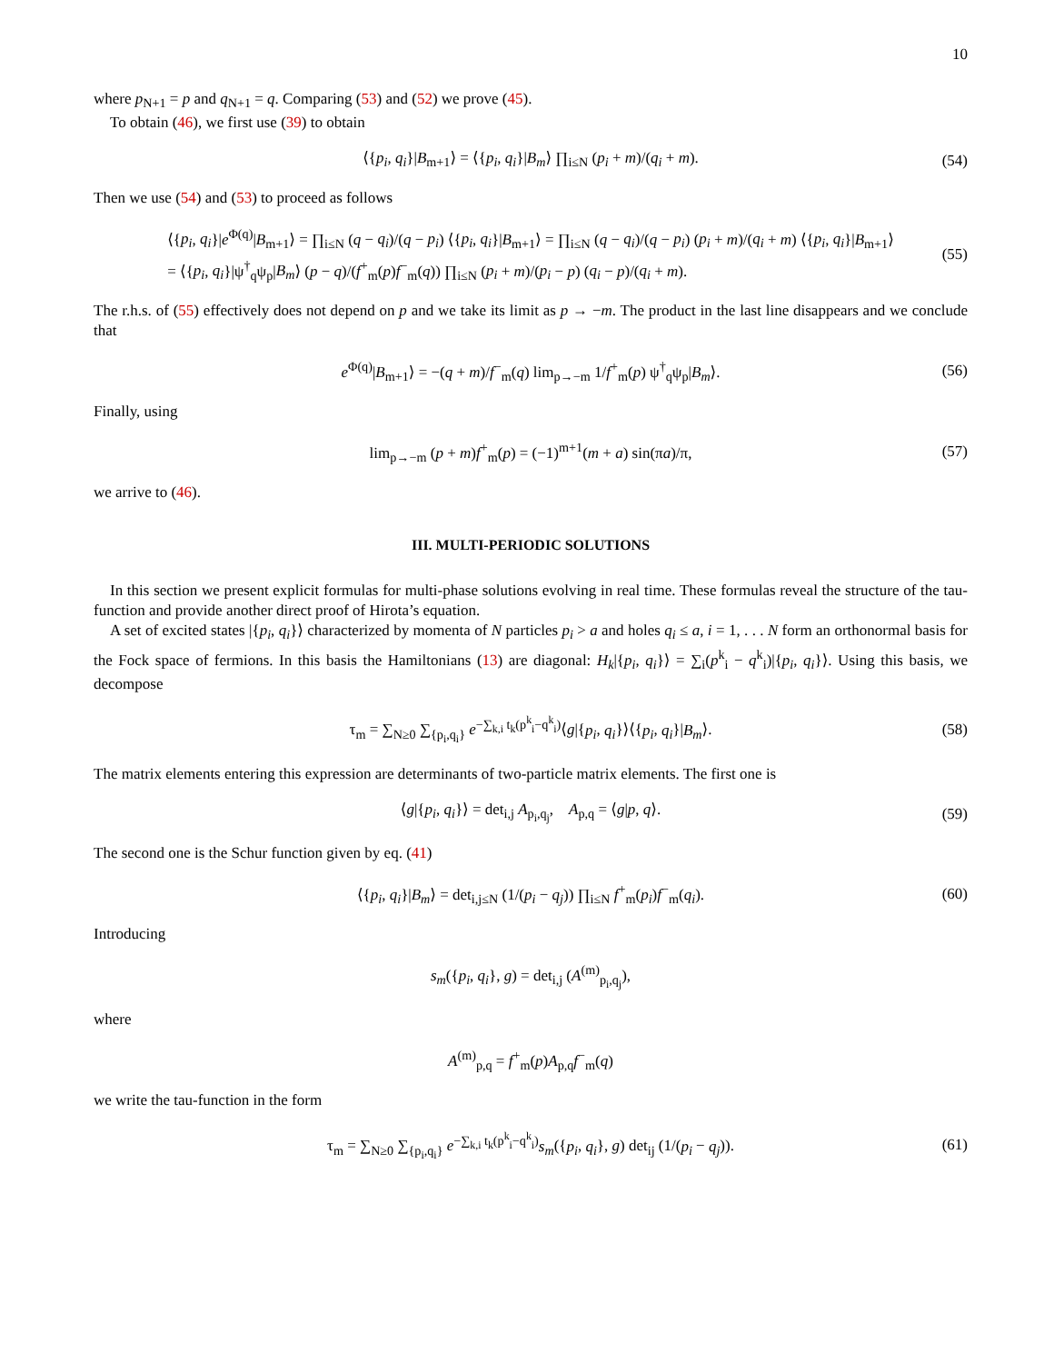10
where p<sub>N+1</sub> = p and q<sub>N+1</sub> = q. Comparing (53) and (52) we prove (45).
To obtain (46), we first use (39) to obtain
⟨{p<sub>i</sub>, q<sub>i</sub>}|B<sub>m+1</sub>⟩ = ⟨{p<sub>i</sub>, q<sub>i</sub>}|B<sub>m</sub>⟩ ∏<sub>i≤N</sub> (p<sub>i</sub> + m)/(q<sub>i</sub> + m). (54)
Then we use (54) and (53) to proceed as follows
⟨{p<sub>i</sub>, q<sub>i</sub>}|e<sup>Φ(q)</sup>|B<sub>m+1</sub>⟩ = ∏<sub>i≤N</sub> (q − q<sub>i</sub>)/(q − p<sub>i</sub>) ⟨{p<sub>i</sub>, q<sub>i</sub>}|B<sub>m+1</sub>⟩ = ∏<sub>i≤N</sub> (q − q<sub>i</sub>)/(q − p<sub>i</sub>) (p<sub>i</sub> + m)/(q<sub>i</sub> + m) ⟨{p<sub>i</sub>, q<sub>i</sub>}|B<sub>m+1</sub>⟩
= ⟨{p<sub>i</sub>, q<sub>i</sub>}|ψ<sup>†</sup><sub>q</sub>ψ<sub>p</sub>|B<sub>m</sub>⟩ (p − q)/(f<sup>+</sup><sub>m</sub>(p)f<sup>−</sup><sub>m</sub>(q)) ∏<sub>i≤N</sub> (p<sub>i</sub> + m)/(p<sub>i</sub> − p) (q<sub>i</sub> − p)/(q<sub>i</sub> + m). (55)
The r.h.s. of (55) effectively does not depend on p and we take its limit as p → −m. The product in the last line disappears and we conclude that
e<sup>Φ(q)</sup>|B<sub>m+1</sub>⟩ = −(q + m)/f<sup>−</sup><sub>m</sub>(q) lim<sub>p→−m</sub> 1/f<sup>+</sup><sub>m</sub>(p) ψ<sup>†</sup><sub>q</sub>ψ<sub>p</sub>|B<sub>m</sub>⟩. (56)
Finally, using
lim<sub>p→−m</sub> (p + m)f<sup>+</sup><sub>m</sub>(p) = (−1)<sup>m+1</sup>(m + a) sin(πa)/π, (57)
we arrive to (46).
III. MULTI-PERIODIC SOLUTIONS
In this section we present explicit formulas for multi-phase solutions evolving in real time. These formulas reveal the structure of the tau-function and provide another direct proof of Hirota’s equation.
A set of excited states |{p<sub>i</sub>, q<sub>i</sub>}⟩ characterized by momenta of N particles p<sub>i</sub> > a and holes q<sub>i</sub> ≤ a, i = 1, . . . N form an orthonormal basis for the Fock space of fermions. In this basis the Hamiltonians (13) are diagonal: H<sub>k</sub>|{p<sub>i</sub>, q<sub>i</sub>}⟩ = ∑<sub>i</sub>(p<sup>k</sup><sub>i</sub> − q<sup>k</sup><sub>i</sub>)|{p<sub>i</sub>, q<sub>i</sub>}⟩. Using this basis, we decompose
τ<sub>m</sub> = ∑<sub>N≥0</sub> ∑<sub>{p<sub>i</sub>,q<sub>i</sub>}</sub> e<sup>−∑<sub>k,i</sub> t<sub>k</sub>(p<sup>k</sup><sub>i</sub>−q<sup>k</sup><sub>i</sub>)</sup>⟨g|{p<sub>i</sub>, q<sub>i</sub>}⟩⟨{p<sub>i</sub>, q<sub>i</sub>}|B<sub>m</sub>⟩. (58)
The matrix elements entering this expression are determinants of two-particle matrix elements. The first one is
⟨g|{p<sub>i</sub>, q<sub>i</sub>}⟩ = det<sub>i,j</sub> A<sub>p<sub>i</sub>,q<sub>j</sub></sub>, A<sub>p,q</sub> = ⟨g|p, q⟩. (59)
The second one is the Schur function given by eq. (41)
⟨{p<sub>i</sub>, q<sub>i</sub>}|B<sub>m</sub>⟩ = det<sub>i,j≤N</sub> (1/(p<sub>i</sub> − q<sub>j</sub>)) ∏<sub>i≤N</sub> f<sup>+</sup><sub>m</sub>(p<sub>i</sub>)f<sup>−</sup><sub>m</sub>(q<sub>i</sub>). (60)
Introducing
s<sub>m</sub>({p<sub>i</sub>, q<sub>i</sub>}, g) = det<sub>i,j</sub> (A<sup>(m)</sup><sub>p<sub>i</sub>,q<sub>j</sub></sub>),
where
A<sup>(m)</sup><sub>p,q</sub> = f<sup>+</sup><sub>m</sub>(p)A<sub>p,q</sub>f<sup>−</sup><sub>m</sub>(q)
we write the tau-function in the form
τ<sub>m</sub> = ∑<sub>N≥0</sub> ∑<sub>{p<sub>i</sub>,q<sub>i</sub>}</sub> e<sup>−∑<sub>k,i</sub> t<sub>k</sub>(p<sup>k</sup><sub>i</sub>−q<sup>k</sup><sub>i</sub>)</sup>s<sub>m</sub>({p<sub>i</sub>, q<sub>i</sub>}, g) det<sub>ij</sub> (1/(p<sub>i</sub> − q<sub>j</sub>)). (61)